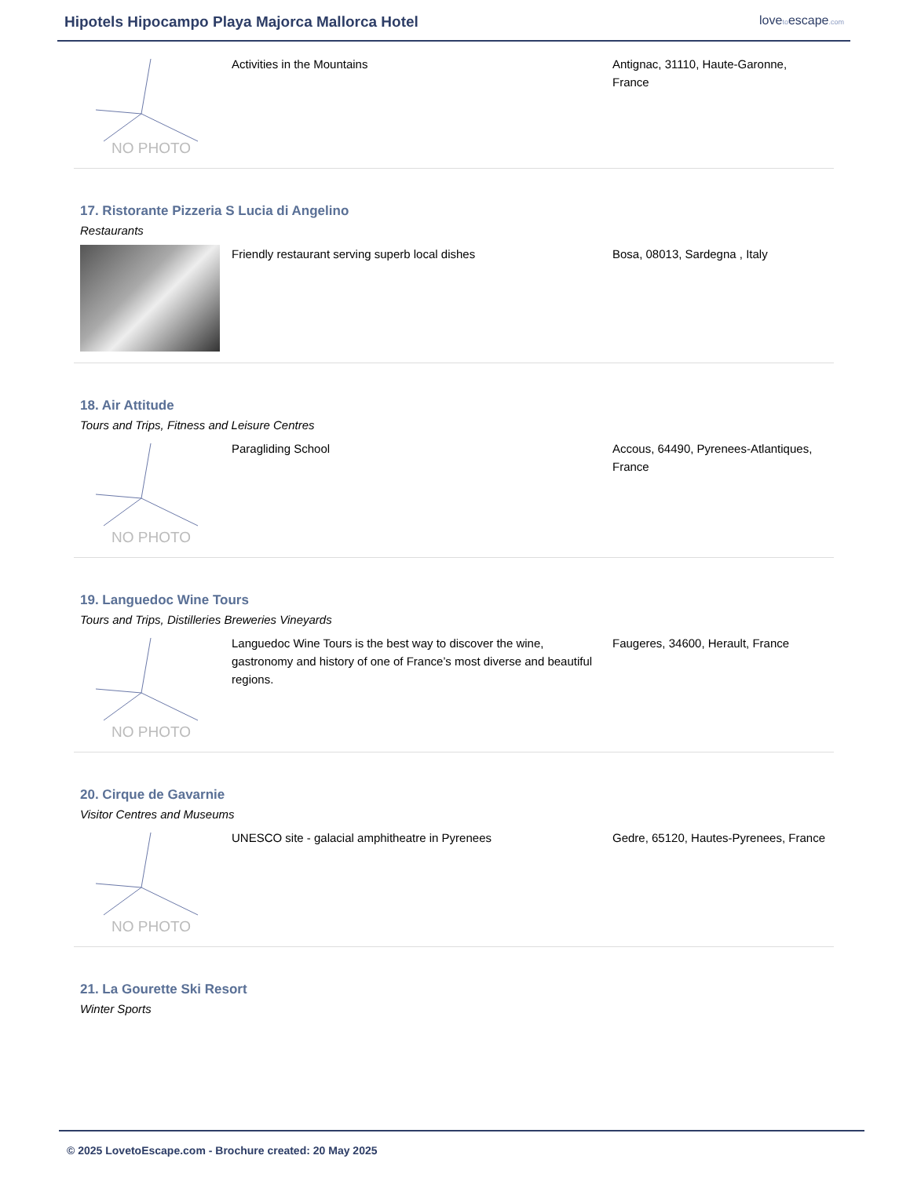Hipotels Hipocampo Playa Majorca Mallorca Hotel
lovetoescape.com
NO PHOTO
Activities in the Mountains Antignac, 31110, Haute-Garonne,
France
17. Ristorante Pizzeria S Lucia di Angelino
Restaurants
Friendly restaurant serving superb local dishes Bosa, 08013, Sardegna , Italy
18. Air Attitude
Tours and Trips, Fitness and Leisure Centres
NO PHOTO
Paragliding School Accous, 64490, Pyrenees-Atlantiques,
France
19. Languedoc Wine Tours
Tours and Trips, Distilleries Breweries Vineyards
NO PHOTO
Languedoc Wine Tours is the best way to discover the wine, gastronomy and history of one of France’s most diverse and beautiful regions.
Faugeres, 34600, Herault, France
20. Cirque de Gavarnie
Visitor Centres and Museums
NO PHOTO
UNESCO site - galacial amphitheatre in Pyrenees Gedre, 65120, Hautes-Pyrenees, France
21. La Gourette Ski Resort
Winter Sports
© 2025 LovetoEscape.com - Brochure created: 20 May 2025